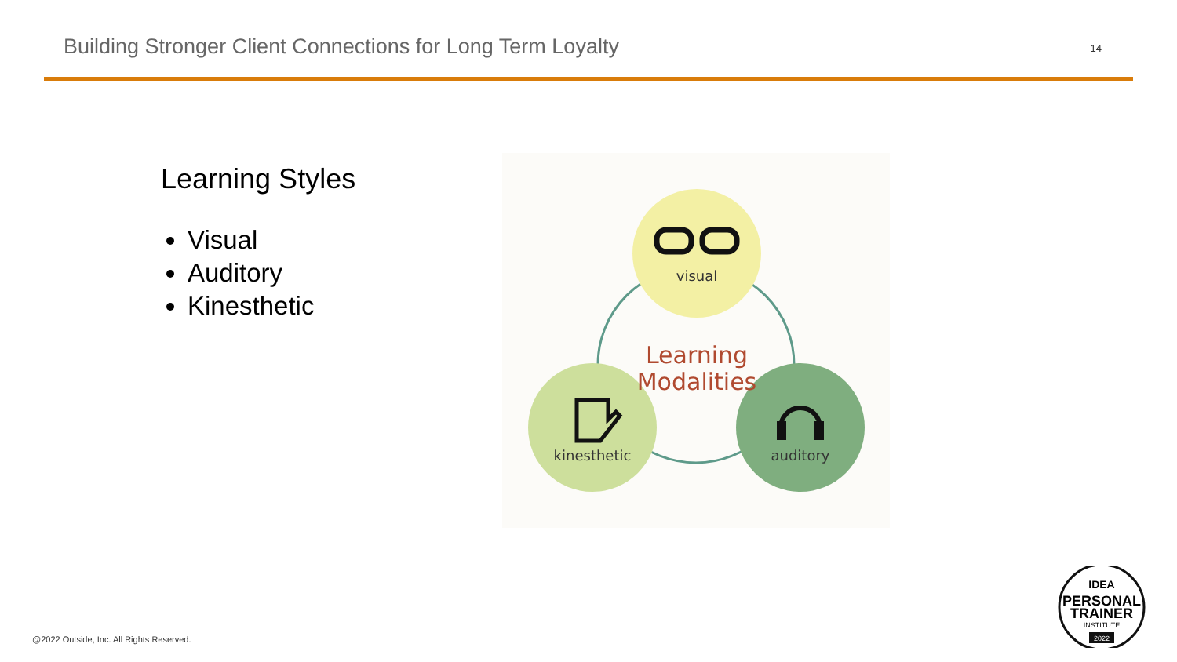Building Stronger Client Connections for Long Term Loyalty
14
Learning Styles
Visual
Auditory
Kinesthetic
visual
kinesthetic
auditory
Learning
Modalities
@2022 Outside, Inc. All Rights Reserved.
IDEA
PERSONAL
TRAINER
INSTITUTE
2022